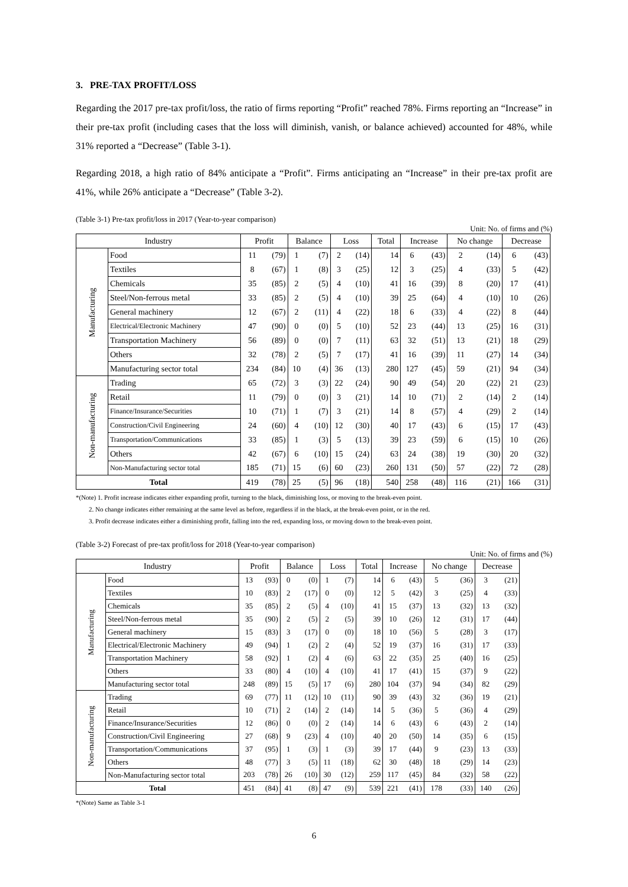3. PRE-TAX PROFIT/LOSS
Regarding the 2017 pre-tax profit/loss, the ratio of firms reporting “Profit” reached 78%. Firms reporting an “Increase” in their pre-tax profit (including cases that the loss will diminish, vanish, or balance achieved) accounted for 48%, while 31% reported a “Decrease” (Table 3-1).
Regarding 2018, a high ratio of 84% anticipate a “Profit”. Firms anticipating an “Increase” in their pre-tax profit are 41%, while 26% anticipate a “Decrease” (Table 3-2).
(Table 3-1) Pre-tax profit/loss in 2017 (Year-to-year comparison)
Unit: No. of firms and (%)
| Industry | | Profit | | Balance | | Loss | | Total | Increase | | No change | | Decrease | |
| --- | --- | --- | --- | --- | --- | --- | --- | --- | --- | --- | --- | --- | --- | --- |
| Manufacturing | Food | 11 | (79) | 1 | (7) | 2 | (14) | 14 | 6 | (43) | 2 | (14) | 6 | (43) |
| | Textiles | 8 | (67) | 1 | (8) | 3 | (25) | 12 | 3 | (25) | 4 | (33) | 5 | (42) |
| | Chemicals | 35 | (85) | 2 | (5) | 4 | (10) | 41 | 16 | (39) | 8 | (20) | 17 | (41) |
| | Steel/Non-ferrous metal | 33 | (85) | 2 | (5) | 4 | (10) | 39 | 25 | (64) | 4 | (10) | 10 | (26) |
| | General machinery | 12 | (67) | 2 | (11) | 4 | (22) | 18 | 6 | (33) | 4 | (22) | 8 | (44) |
| | Electrical/Electronic Machinery | 47 | (90) | 0 | (0) | 5 | (10) | 52 | 23 | (44) | 13 | (25) | 16 | (31) |
| | Transportation Machinery | 56 | (89) | 0 | (0) | 7 | (11) | 63 | 32 | (51) | 13 | (21) | 18 | (29) |
| | Others | 32 | (78) | 2 | (5) | 7 | (17) | 41 | 16 | (39) | 11 | (27) | 14 | (34) |
| | Manufacturing sector total | 234 | (84) | 10 | (4) | 36 | (13) | 280 | 127 | (45) | 59 | (21) | 94 | (34) |
| Non-manufacturing | Trading | 65 | (72) | 3 | (3) | 22 | (24) | 90 | 49 | (54) | 20 | (22) | 21 | (23) |
| | Retail | 11 | (79) | 0 | (0) | 3 | (21) | 14 | 10 | (71) | 2 | (14) | 2 | (14) |
| | Finance/Insurance/Securities | 10 | (71) | 1 | (7) | 3 | (21) | 14 | 8 | (57) | 4 | (29) | 2 | (14) |
| | Construction/Civil Engineering | 24 | (60) | 4 | (10) | 12 | (30) | 40 | 17 | (43) | 6 | (15) | 17 | (43) |
| | Transportation/Communications | 33 | (85) | 1 | (3) | 5 | (13) | 39 | 23 | (59) | 6 | (15) | 10 | (26) |
| | Others | 42 | (67) | 6 | (10) | 15 | (24) | 63 | 24 | (38) | 19 | (30) | 20 | (32) |
| | Non-Manufacturing sector total | 185 | (71) | 15 | (6) | 60 | (23) | 260 | 131 | (50) | 57 | (22) | 72 | (28) |
| Total | | 419 | (78) | 25 | (5) | 96 | (18) | 540 | 258 | (48) | 116 | (21) | 166 | (31) |
*(Note) 1. Profit increase indicates either expanding profit, turning to the black, diminishing loss, or moving to the break-even point.
2. No change indicates either remaining at the same level as before, regardless if in the black, at the break-even point, or in the red.
3. Profit decrease indicates either a diminishing profit, falling into the red, expanding loss, or moving down to the break-even point.
(Table 3-2) Forecast of pre-tax profit/loss for 2018 (Year-to-year comparison)
Unit: No. of firms and (%)
| Industry | | Profit | | Balance | | Loss | | Total | Increase | | No change | | Decrease | |
| --- | --- | --- | --- | --- | --- | --- | --- | --- | --- | --- | --- | --- | --- | --- |
| Manufacturing | Food | 13 | (93) | 0 | (0) | 1 | (7) | 14 | 6 | (43) | 5 | (36) | 3 | (21) |
| | Textiles | 10 | (83) | 2 | (17) | 0 | (0) | 12 | 5 | (42) | 3 | (25) | 4 | (33) |
| | Chemicals | 35 | (85) | 2 | (5) | 4 | (10) | 41 | 15 | (37) | 13 | (32) | 13 | (32) |
| | Steel/Non-ferrous metal | 35 | (90) | 2 | (5) | 2 | (5) | 39 | 10 | (26) | 12 | (31) | 17 | (44) |
| | General machinery | 15 | (83) | 3 | (17) | 0 | (0) | 18 | 10 | (56) | 5 | (28) | 3 | (17) |
| | Electrical/Electronic Machinery | 49 | (94) | 1 | (2) | 2 | (4) | 52 | 19 | (37) | 16 | (31) | 17 | (33) |
| | Transportation Machinery | 58 | (92) | 1 | (2) | 4 | (6) | 63 | 22 | (35) | 25 | (40) | 16 | (25) |
| | Others | 33 | (80) | 4 | (10) | 4 | (10) | 41 | 17 | (41) | 15 | (37) | 9 | (22) |
| | Manufacturing sector total | 248 | (89) | 15 | (5) | 17 | (6) | 280 | 104 | (37) | 94 | (34) | 82 | (29) |
| Non-manufacturing | Trading | 69 | (77) | 11 | (12) | 10 | (11) | 90 | 39 | (43) | 32 | (36) | 19 | (21) |
| | Retail | 10 | (71) | 2 | (14) | 2 | (14) | 14 | 5 | (36) | 5 | (36) | 4 | (29) |
| | Finance/Insurance/Securities | 12 | (86) | 0 | (0) | 2 | (14) | 14 | 6 | (43) | 6 | (43) | 2 | (14) |
| | Construction/Civil Engineering | 27 | (68) | 9 | (23) | 4 | (10) | 40 | 20 | (50) | 14 | (35) | 6 | (15) |
| | Transportation/Communications | 37 | (95) | 1 | (3) | 1 | (3) | 39 | 17 | (44) | 9 | (23) | 13 | (33) |
| | Others | 48 | (77) | 3 | (5) | 11 | (18) | 62 | 30 | (48) | 18 | (29) | 14 | (23) |
| | Non-Manufacturing sector total | 203 | (78) | 26 | (10) | 30 | (12) | 259 | 117 | (45) | 84 | (32) | 58 | (22) |
| Total | | 451 | (84) | 41 | (8) | 47 | (9) | 539 | 221 | (41) | 178 | (33) | 140 | (26) |
*(Note) Same as Table 3-1
6